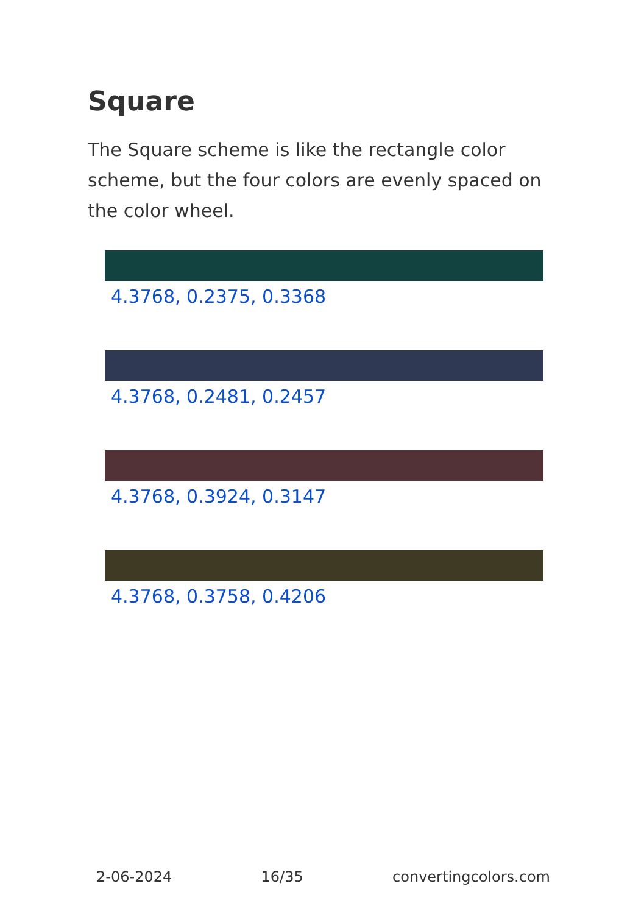Square
The Square scheme is like the rectangle color scheme, but the four colors are evenly spaced on the color wheel.
4.3768, 0.2375, 0.3368
4.3768, 0.2481, 0.2457
4.3768, 0.3924, 0.3147
4.3768, 0.3758, 0.4206
2-06-2024 16/35 convertingcolors.com